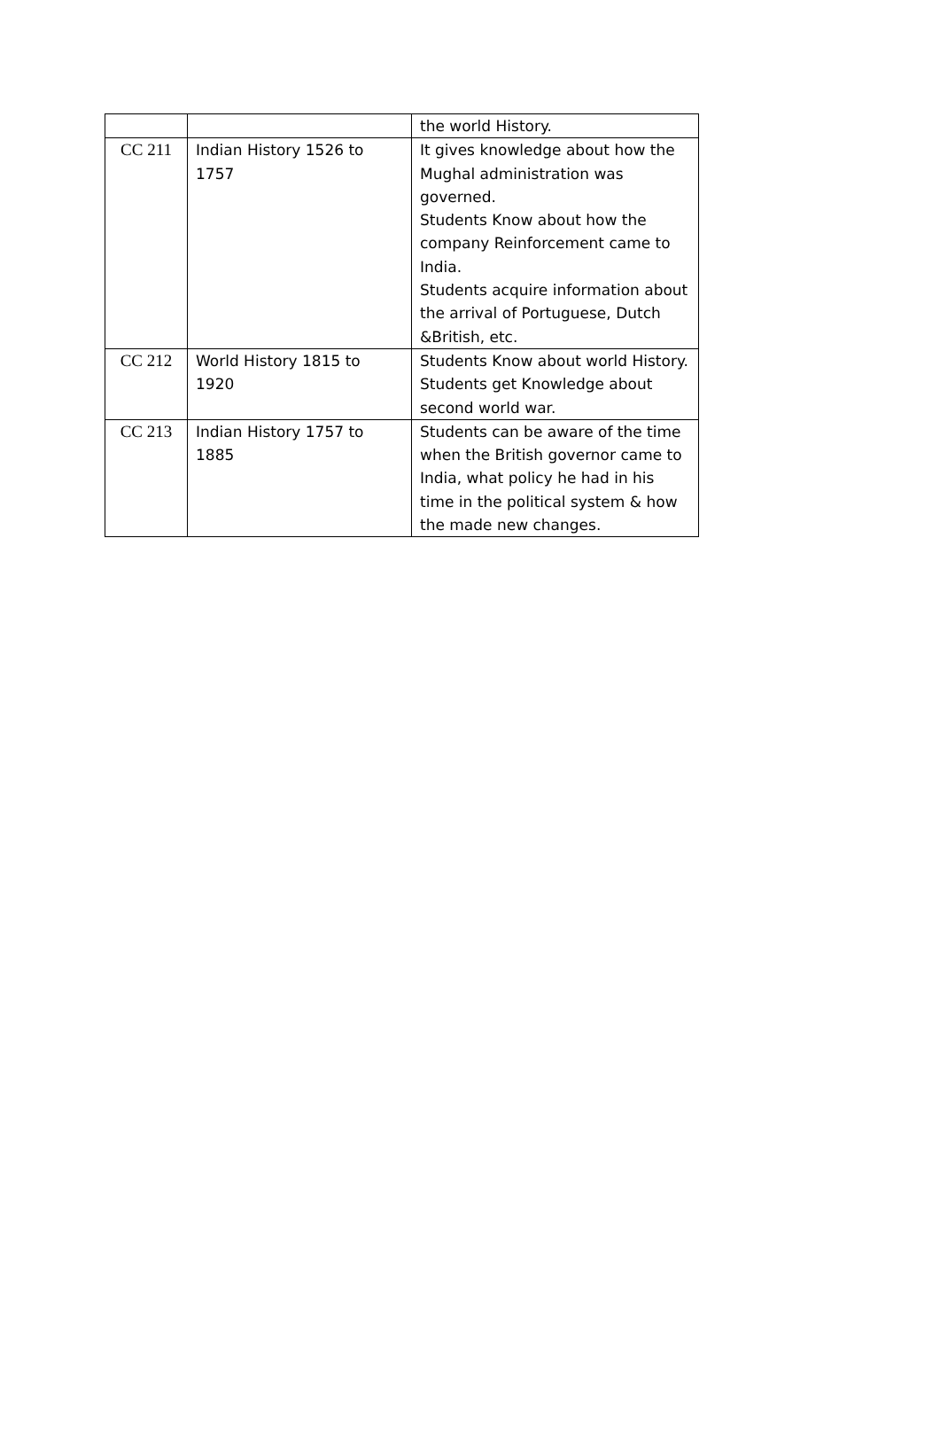| | | the world History. |
| CC 211 | Indian History 1526 to 1757 | It gives knowledge about how the Mughal administration was governed. Students Know about how the company Reinforcement came to India. Students acquire information about the arrival of Portuguese, Dutch &British, etc. |
| CC 212 | World History 1815 to 1920 | Students Know about world History. Students get Knowledge about second world war. |
| CC 213 | Indian History 1757 to 1885 | Students can be aware of the time when the British governor came to India, what policy he had in his time in the political system & how the made new changes. |